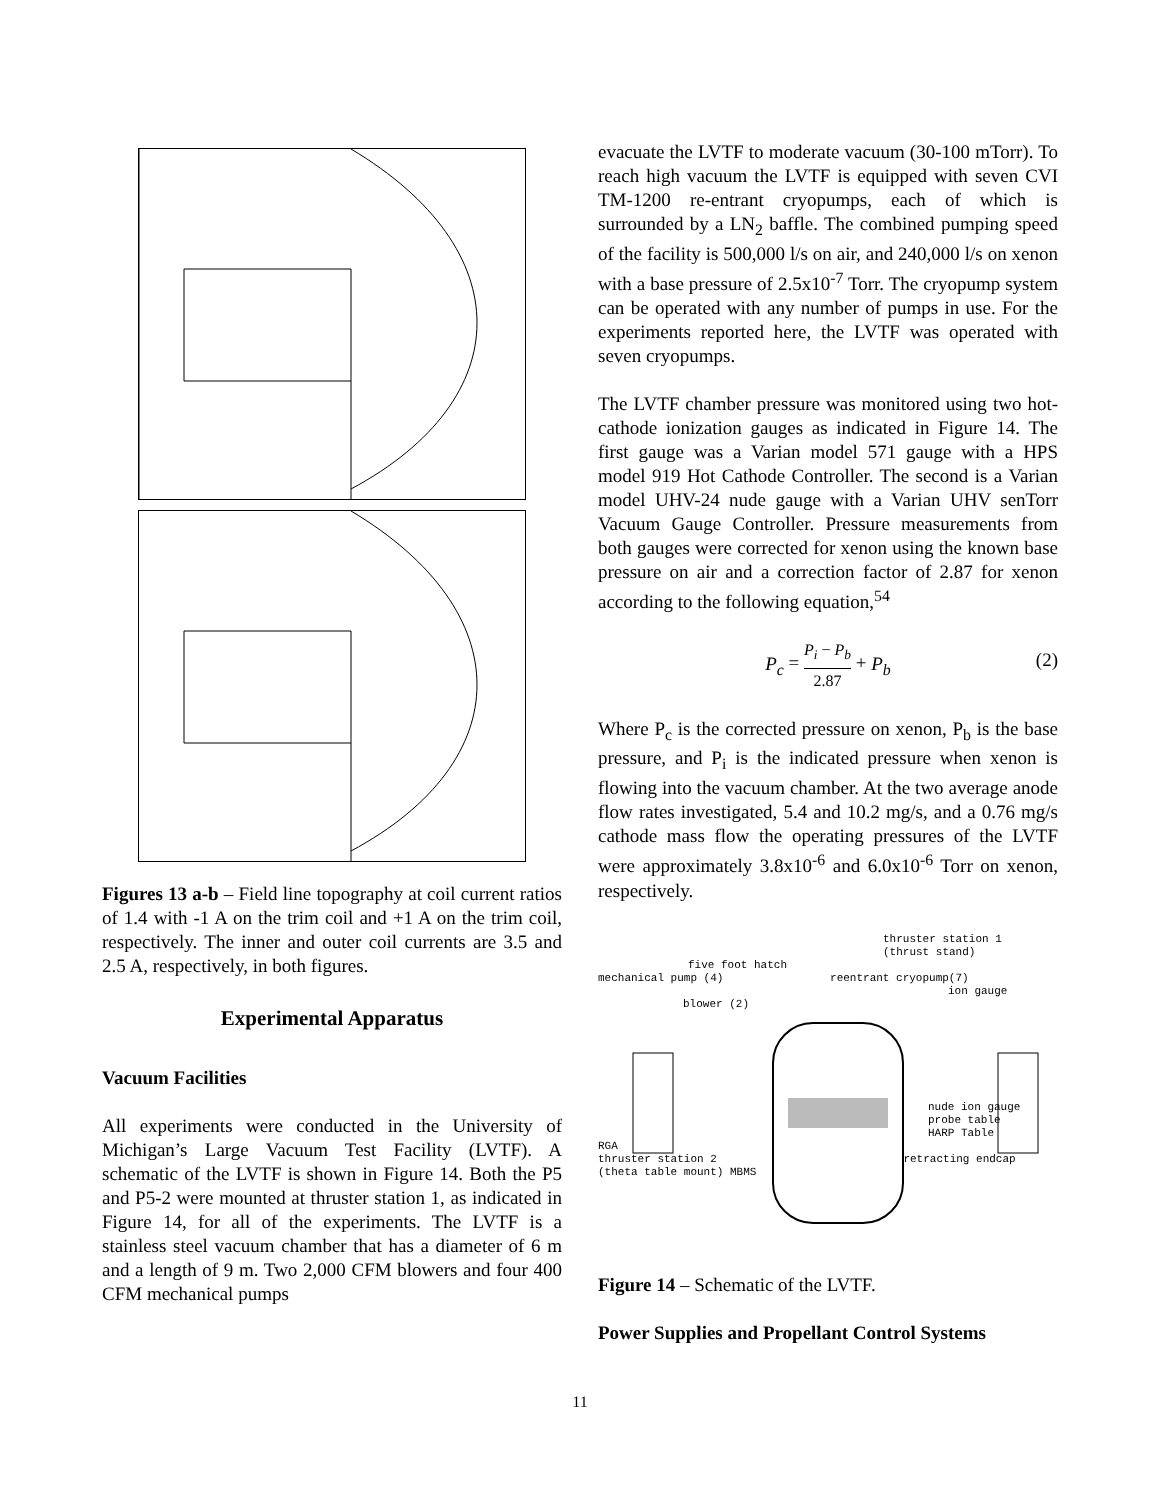Figures 13 a-b – Field line topography at coil current ratios of 1.4 with -1 A on the trim coil and +1 A on the trim coil, respectively. The inner and outer coil currents are 3.5 and 2.5 A, respectively, in both figures.
Experimental Apparatus
Vacuum Facilities
All experiments were conducted in the University of Michigan’s Large Vacuum Test Facility (LVTF). A schematic of the LVTF is shown in Figure 14. Both the P5 and P5-2 were mounted at thruster station 1, as indicated in Figure 14, for all of the experiments. The LVTF is a stainless steel vacuum chamber that has a diameter of 6 m and a length of 9 m. Two 2,000 CFM blowers and four 400 CFM mechanical pumps
evacuate the LVTF to moderate vacuum (30-100 mTorr). To reach high vacuum the LVTF is equipped with seven CVI TM-1200 re-entrant cryopumps, each of which is surrounded by a LN<sub>2</sub> baffle. The combined pumping speed of the facility is 500,000 l/s on air, and 240,000 l/s on xenon with a base pressure of 2.5x10<sup>-7</sup> Torr. The cryopump system can be operated with any number of pumps in use. For the experiments reported here, the LVTF was operated with seven cryopumps.
The LVTF chamber pressure was monitored using two hot-cathode ionization gauges as indicated in Figure 14. The first gauge was a Varian model 571 gauge with a HPS model 919 Hot Cathode Controller. The second is a Varian model UHV-24 nude gauge with a Varian UHV senTorr Vacuum Gauge Controller. Pressure measurements from both gauges were corrected for xenon using the known base pressure on air and a correction factor of 2.87 for xenon according to the following equation,<sup>54</sup>
P<sub>c</sub> = P<sub>i</sub> − P<sub>b</sub> 2.87 + P<sub>b</sub>
(2)
Where P<sub>c</sub> is the corrected pressure on xenon, P<sub>b</sub> is the base pressure, and P<sub>i</sub> is the indicated pressure when xenon is flowing into the vacuum chamber. At the two average anode flow rates investigated, 5.4 and 10.2 mg/s, and a 0.76 mg/s cathode mass flow the operating pressures of the LVTF were approximately 3.8x10<sup>-6</sup> and 6.0x10<sup>-6</sup> Torr on xenon, respectively.
thruster station 1
(thrust stand)
five foot hatch
mechanical pump (4) reentrant cryopump(7)
ion gauge
blower (2)
nude ion gauge
probe table
HARP Table
RGA
thruster station 2 retracting endcap
(theta table mount) MBMS
Figure 14 – Schematic of the LVTF.
Power Supplies and Propellant Control Systems
11